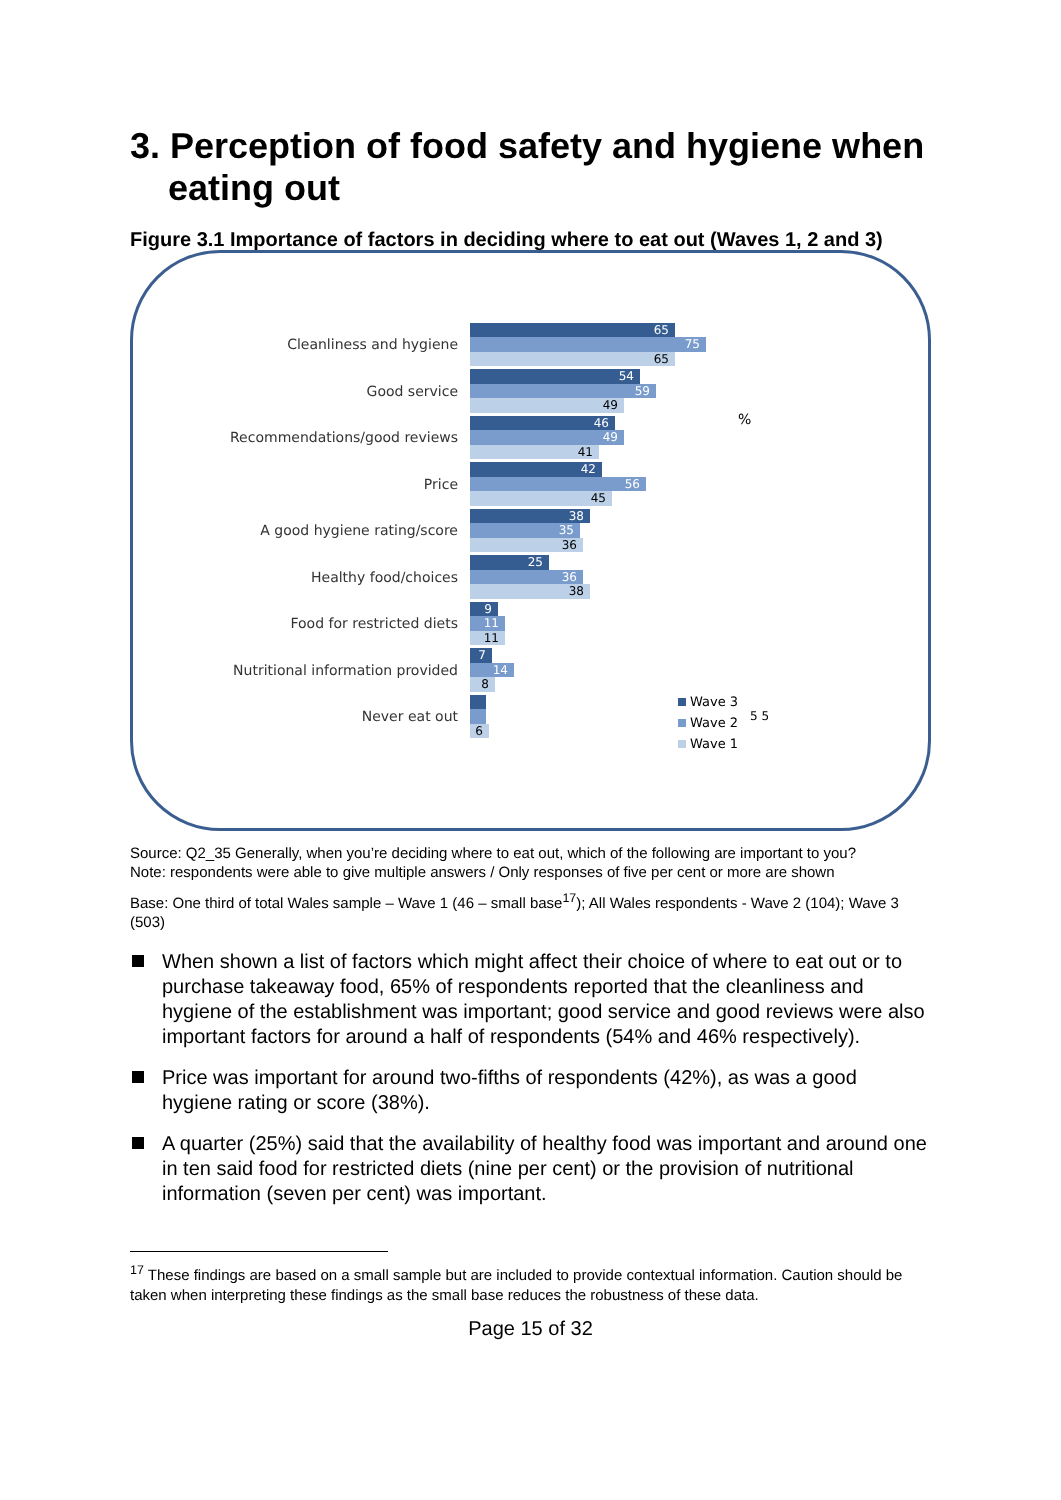3. Perception of food safety and hygiene when eating out
Figure 3.1 Importance of factors in deciding where to eat out (Waves 1, 2 and 3)
Cleanliness and hygiene
65
75
65
Good service
54
59
49
Recommendations/good reviews
46
49
41
Price
42
56
45
A good hygiene rating/score
38
35
36
Healthy food/choices
25
36
38
Food for restricted diets
9
11
11
Nutritional information provided
7
14
8
Never eat out
6
5 5
%
Wave 3
Wave 2
Wave 1
Source: Q2_35 Generally, when you’re deciding where to eat out, which of the following are important to you?
Note: respondents were able to give multiple answers / Only responses of five per cent or more are shown
Base: One third of total Wales sample – Wave 1 (46 – small base<sup>17</sup>); All Wales respondents - Wave 2 (104); Wave 3 (503)
When shown a list of factors which might affect their choice of where to eat out or to purchase takeaway food, 65% of respondents reported that the cleanliness and hygiene of the establishment was important; good service and good reviews were also important factors for around a half of respondents (54% and 46% respectively).
Price was important for around two-fifths of respondents (42%), as was a good hygiene rating or score (38%).
A quarter (25%) said that the availability of healthy food was important and around one in ten said food for restricted diets (nine per cent) or the provision of nutritional information (seven per cent) was important.
<sup>17</sup> These findings are based on a small sample but are included to provide contextual information. Caution should be taken when interpreting these findings as the small base reduces the robustness of these data.
Page 15 of 32